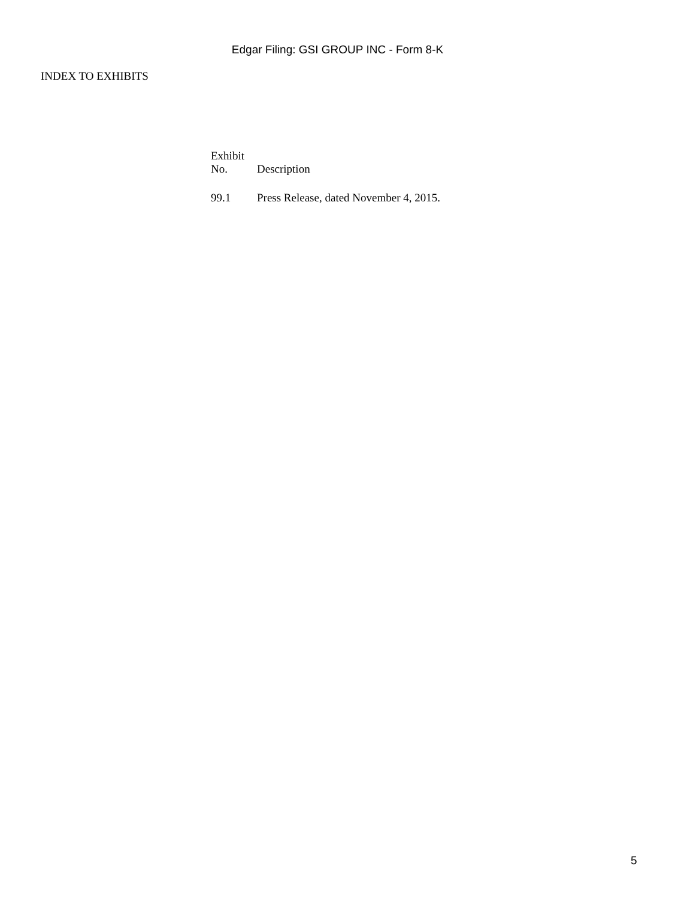Edgar Filing: GSI GROUP INC - Form 8-K
INDEX TO EXHIBITS
| Exhibit No. | Description |
| --- | --- |
| 99.1 | Press Release, dated November 4, 2015. |
5